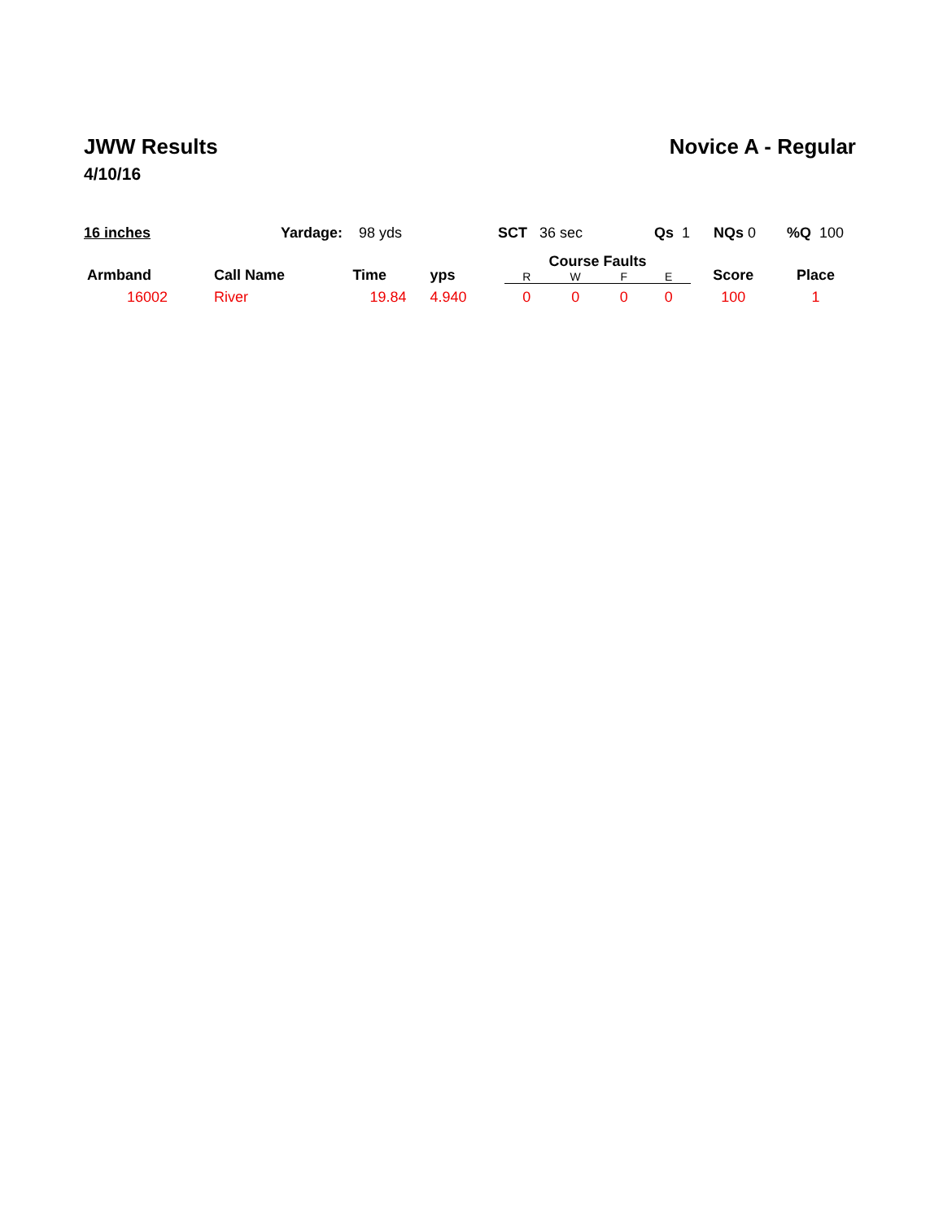JWW Results
4/10/16
Novice A - Regular
16 inches Yardage: 98 yds SCT 36 sec Qs 1 NQs 0 %Q 100
| Armband | Call Name | Time | yps | Course Faults | | | | Score | Place |
| --- | --- | --- | --- | --- | --- | --- | --- | --- | --- |
| | | | | R | W | F | E | | |
| 16002 | River | 19.84 | 4.940 | 0 | 0 | 0 | 0 | 100 | 1 |